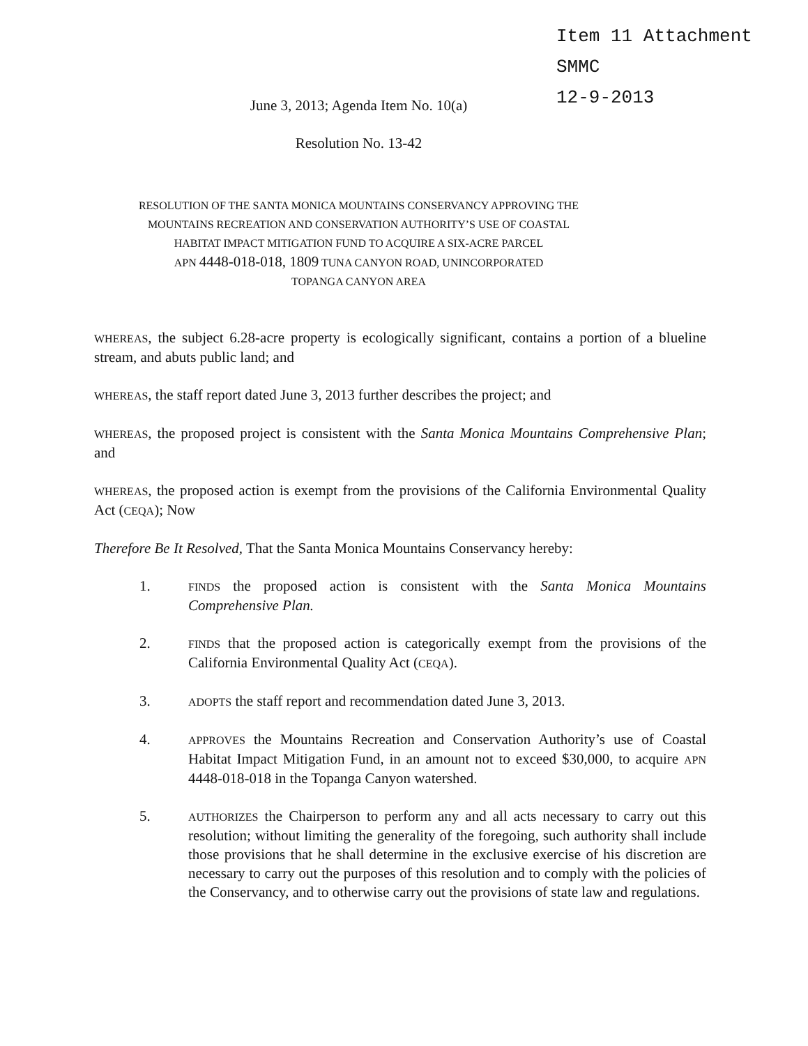Item 11 Attachment
SMMC
12-9-2013
June 3, 2013; Agenda Item No. 10(a)
Resolution No. 13-42
RESOLUTION OF THE SANTA MONICA MOUNTAINS CONSERVANCY APPROVING THE
MOUNTAINS RECREATION AND CONSERVATION AUTHORITY’S USE OF COASTAL
HABITAT IMPACT MITIGATION FUND TO ACQUIRE A SIX-ACRE PARCEL
APN 4448-018-018, 1809 TUNA CANYON ROAD, UNINCORPORATED
TOPANGA CANYON AREA
WHEREAS, the subject 6.28-acre property is ecologically significant, contains a portion of a blueline stream, and abuts public land; and
WHEREAS, the staff report dated June 3, 2013 further describes the project; and
WHEREAS, the proposed project is consistent with the Santa Monica Mountains Comprehensive Plan; and
WHEREAS, the proposed action is exempt from the provisions of the California Environmental Quality Act (CEQA); Now
Therefore Be It Resolved, That the Santa Monica Mountains Conservancy hereby:
1. FINDS the proposed action is consistent with the Santa Monica Mountains Comprehensive Plan.
2. FINDS that the proposed action is categorically exempt from the provisions of the California Environmental Quality Act (CEQA).
3. ADOPTS the staff report and recommendation dated June 3, 2013.
4. APPROVES the Mountains Recreation and Conservation Authority’s use of Coastal Habitat Impact Mitigation Fund, in an amount not to exceed $30,000, to acquire APN 4448-018-018 in the Topanga Canyon watershed.
5. AUTHORIZES the Chairperson to perform any and all acts necessary to carry out this resolution; without limiting the generality of the foregoing, such authority shall include those provisions that he shall determine in the exclusive exercise of his discretion are necessary to carry out the purposes of this resolution and to comply with the policies of the Conservancy, and to otherwise carry out the provisions of state law and regulations.